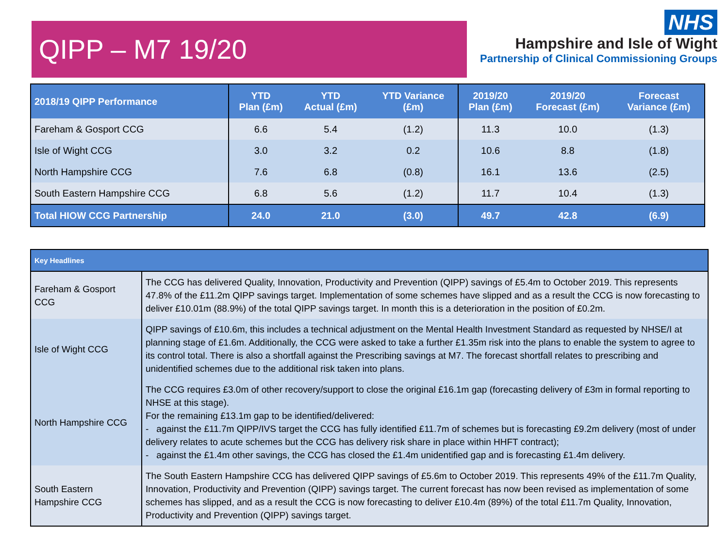QIPP – M7 19/20
NHS
Hampshire and Isle of Wight
Partnership of Clinical Commissioning Groups
| 2018/19 QIPP Performance | YTD Plan (£m) | YTD Actual (£m) | YTD Variance (£m) | 2019/20 Plan (£m) | 2019/20 Forecast (£m) | Forecast Variance (£m) |
| --- | --- | --- | --- | --- | --- | --- |
| Fareham & Gosport CCG | 6.6 | 5.4 | (1.2) | 11.3 | 10.0 | (1.3) |
| Isle of Wight CCG | 3.0 | 3.2 | 0.2 | 10.6 | 8.8 | (1.8) |
| North Hampshire CCG | 7.6 | 6.8 | (0.8) | 16.1 | 13.6 | (2.5) |
| South Eastern Hampshire CCG | 6.8 | 5.6 | (1.2) | 11.7 | 10.4 | (1.3) |
| Total HIOW CCG Partnership | 24.0 | 21.0 | (3.0) | 49.7 | 42.8 | (6.9) |
| Key Headlines | |
| --- | --- |
| Fareham & Gosport CCG | The CCG has delivered Quality, Innovation, Productivity and Prevention (QIPP) savings of £5.4m to October 2019. This represents 47.8% of the £11.2m QIPP savings target. Implementation of some schemes have slipped and as a result the CCG is now forecasting to deliver £10.01m (88.9%) of the total QIPP savings target. In month this is a deterioration in the position of £0.2m. |
| Isle of Wight CCG | QIPP savings of £10.6m, this includes a technical adjustment on the Mental Health Investment Standard as requested by NHSE/I at planning stage of £1.6m. Additionally, the CCG were asked to take a further £1.35m risk into the plans to enable the system to agree to its control total. There is also a shortfall against the Prescribing savings at M7. The forecast shortfall relates to prescribing and unidentified schemes due to the additional risk taken into plans. |
| North Hampshire CCG | The CCG requires £3.0m of other recovery/support to close the original £16.1m gap (forecasting delivery of £3m in formal reporting to NHSE at this stage). For the remaining £13.1m gap to be identified/delivered: - against the £11.7m QIPP/IVS target the CCG has fully identified £11.7m of schemes but is forecasting £9.2m delivery (most of under delivery relates to acute schemes but the CCG has delivery risk share in place within HHFT contract); - against the £1.4m other savings, the CCG has closed the £1.4m unidentified gap and is forecasting £1.4m delivery. |
| South Eastern Hampshire CCG | The South Eastern Hampshire CCG has delivered QIPP savings of £5.6m to October 2019. This represents 49% of the £11.7m Quality, Innovation, Productivity and Prevention (QIPP) savings target. The current forecast has now been revised as implementation of some schemes has slipped, and as a result the CCG is now forecasting to deliver £10.4m (89%) of the total £11.7m Quality, Innovation, Productivity and Prevention (QIPP) savings target. |